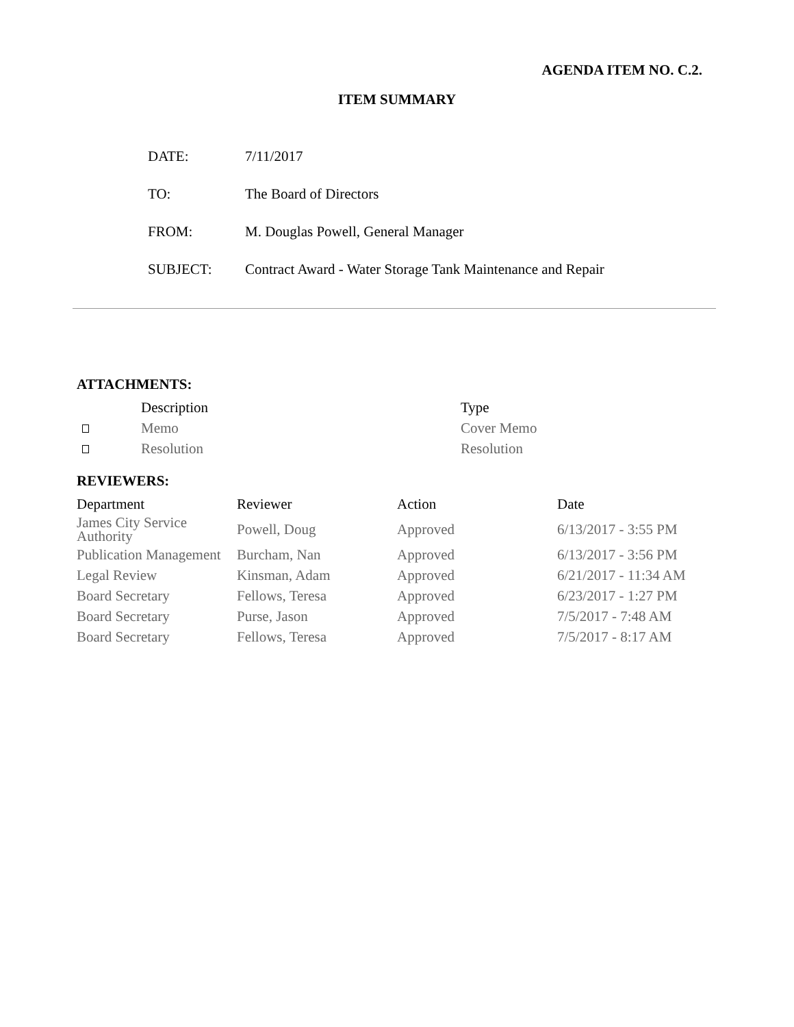AGENDA ITEM NO. C.2.
ITEM SUMMARY
| DATE: | 7/11/2017 |
| TO: | The Board of Directors |
| FROM: | M. Douglas Powell, General Manager |
| SUBJECT: | Contract Award - Water Storage Tank Maintenance and Repair |
ATTACHMENTS:
| | Description | Type |
| --- | --- | --- |
| | Memo | Cover Memo |
| | Resolution | Resolution |
REVIEWERS:
| Department | Reviewer | Action | Date |
| --- | --- | --- | --- |
| James City Service Authority | Powell, Doug | Approved | 6/13/2017 - 3:55 PM |
| Publication Management | Burcham, Nan | Approved | 6/13/2017 - 3:56 PM |
| Legal Review | Kinsman, Adam | Approved | 6/21/2017 - 11:34 AM |
| Board Secretary | Fellows, Teresa | Approved | 6/23/2017 - 1:27 PM |
| Board Secretary | Purse, Jason | Approved | 7/5/2017 - 7:48 AM |
| Board Secretary | Fellows, Teresa | Approved | 7/5/2017 - 8:17 AM |